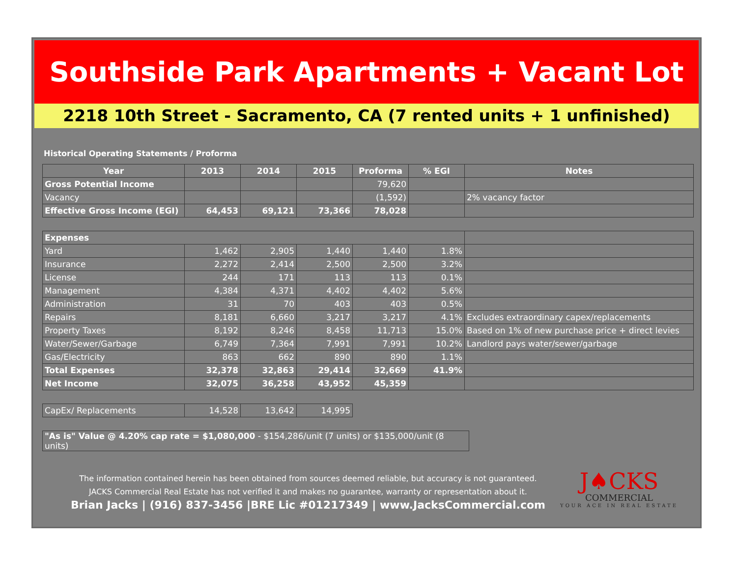Southside Park Apartments + Vacant Lot
2218 10th Street - Sacramento, CA (7 rented units + 1 unfinished)
Historical Operating Statements / Proforma
| Year | 2013 | 2014 | 2015 | Proforma | % EGI | Notes |
| --- | --- | --- | --- | --- | --- | --- |
| Gross Potential Income | | | | 79,620 | | |
| Vacancy | | | | (1,592) | | 2% vacancy factor |
| Effective Gross Income (EGI) | 64,453 | 69,121 | 73,366 | 78,028 | | |
| Expenses | | | | | | |
| Yard | 1,462 | 2,905 | 1,440 | 1,440 | 1.8% | |
| Insurance | 2,272 | 2,414 | 2,500 | 2,500 | 3.2% | |
| License | 244 | 171 | 113 | 113 | 0.1% | |
| Management | 4,384 | 4,371 | 4,402 | 4,402 | 5.6% | |
| Administration | 31 | 70 | 403 | 403 | 0.5% | |
| Repairs | 8,181 | 6,660 | 3,217 | 3,217 | 4.1% | Excludes extraordinary capex/replacements |
| Property Taxes | 8,192 | 8,246 | 8,458 | 11,713 | 15.0% | Based on 1% of new purchase price + direct levies |
| Water/Sewer/Garbage | 6,749 | 7,364 | 7,991 | 7,991 | 10.2% | Landlord pays water/sewer/garbage |
| Gas/Electricity | 863 | 662 | 890 | 890 | 1.1% | |
| Total Expenses | 32,378 | 32,863 | 29,414 | 32,669 | 41.9% | |
| Net Income | 32,075 | 36,258 | 43,952 | 45,359 | | |
| CapEx/ Replacements | 14,528 | 13,642 | 14,995 |
| "As is" Value @ 4.20% cap rate = $1,080,000 - $154,286/unit (7 units) or $135,000/unit (8 units) |
The information contained herein has been obtained from sources deemed reliable, but accuracy is not guaranteed.
JACKS Commercial Real Estate has not verified it and makes no guarantee, warranty or representation about it.
Brian Jacks | (916) 837-3456 |BRE Lic #01217349 | www.JacksCommercial.com
J♠CKS
COMMERCIAL
YOUR ACE IN REAL ESTATE